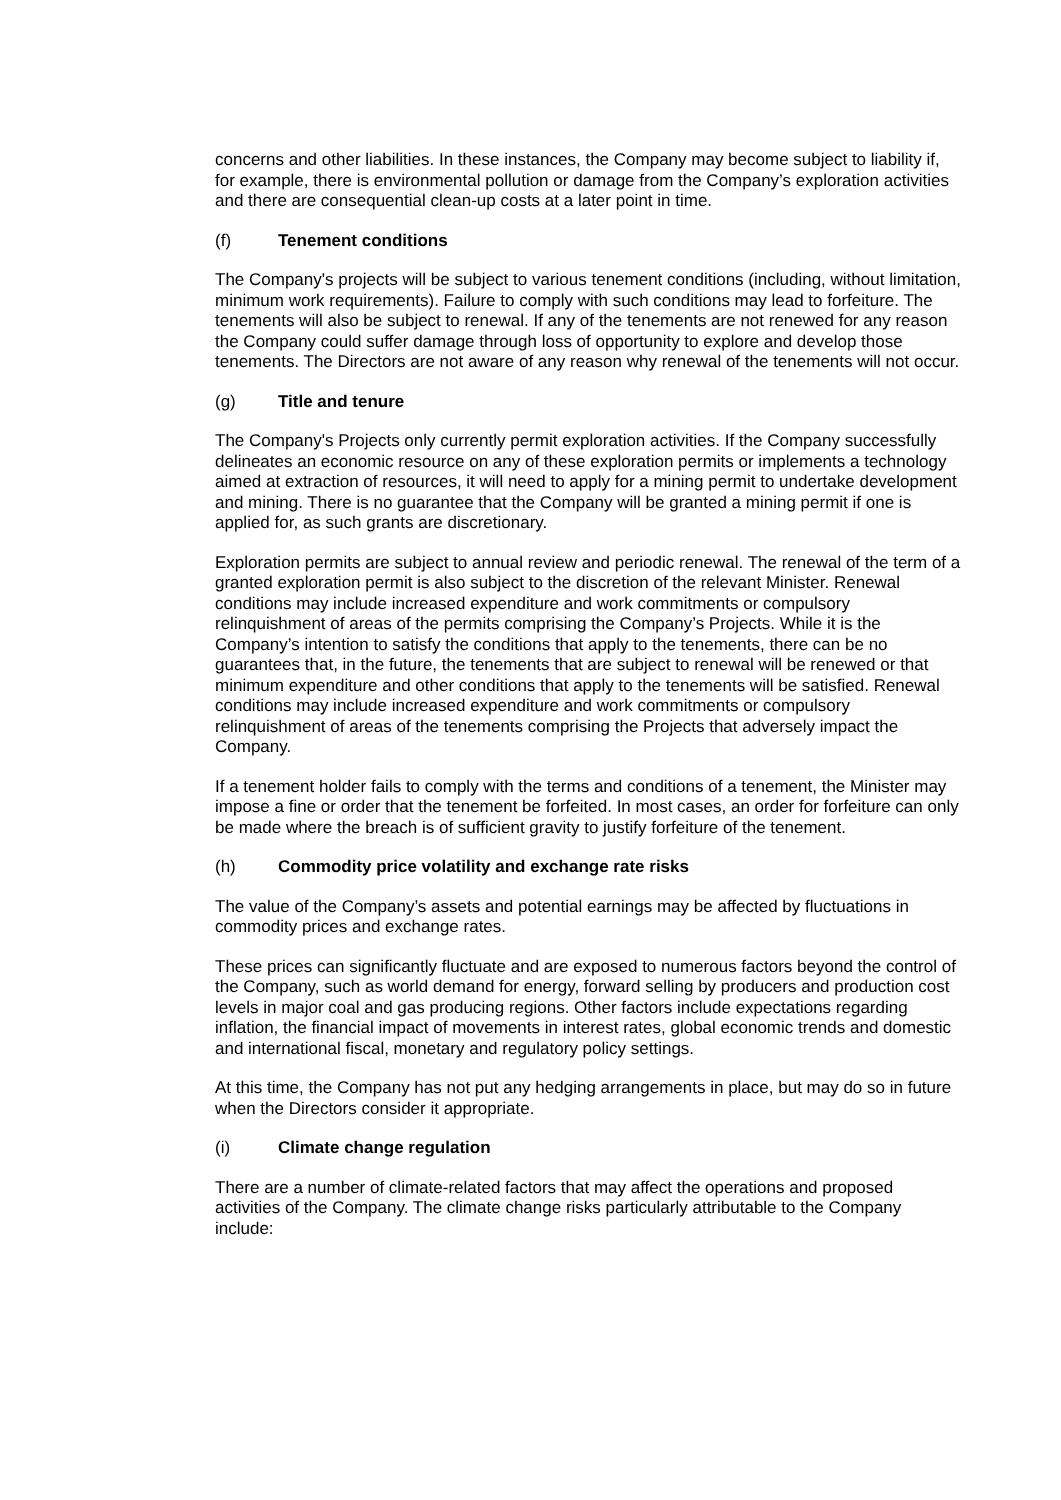concerns and other liabilities. In these instances, the Company may become subject to liability if, for example, there is environmental pollution or damage from the Company’s exploration activities and there are consequential clean-up costs at a later point in time.
(f) Tenement conditions
The Company's projects will be subject to various tenement conditions (including, without limitation, minimum work requirements). Failure to comply with such conditions may lead to forfeiture. The tenements will also be subject to renewal. If any of the tenements are not renewed for any reason the Company could suffer damage through loss of opportunity to explore and develop those tenements. The Directors are not aware of any reason why renewal of the tenements will not occur.
(g) Title and tenure
The Company's Projects only currently permit exploration activities. If the Company successfully delineates an economic resource on any of these exploration permits or implements a technology aimed at extraction of resources, it will need to apply for a mining permit to undertake development and mining. There is no guarantee that the Company will be granted a mining permit if one is applied for, as such grants are discretionary.
Exploration permits are subject to annual review and periodic renewal. The renewal of the term of a granted exploration permit is also subject to the discretion of the relevant Minister. Renewal conditions may include increased expenditure and work commitments or compulsory relinquishment of areas of the permits comprising the Company’s Projects. While it is the Company’s intention to satisfy the conditions that apply to the tenements, there can be no guarantees that, in the future, the tenements that are subject to renewal will be renewed or that minimum expenditure and other conditions that apply to the tenements will be satisfied. Renewal conditions may include increased expenditure and work commitments or compulsory relinquishment of areas of the tenements comprising the Projects that adversely impact the Company.
If a tenement holder fails to comply with the terms and conditions of a tenement, the Minister may impose a fine or order that the tenement be forfeited. In most cases, an order for forfeiture can only be made where the breach is of sufficient gravity to justify forfeiture of the tenement.
(h) Commodity price volatility and exchange rate risks
The value of the Company’s assets and potential earnings may be affected by fluctuations in commodity prices and exchange rates.
These prices can significantly fluctuate and are exposed to numerous factors beyond the control of the Company, such as world demand for energy, forward selling by producers and production cost levels in major coal and gas producing regions. Other factors include expectations regarding inflation, the financial impact of movements in interest rates, global economic trends and domestic and international fiscal, monetary and regulatory policy settings.
At this time, the Company has not put any hedging arrangements in place, but may do so in future when the Directors consider it appropriate.
(i) Climate change regulation
There are a number of climate-related factors that may affect the operations and proposed activities of the Company. The climate change risks particularly attributable to the Company include: